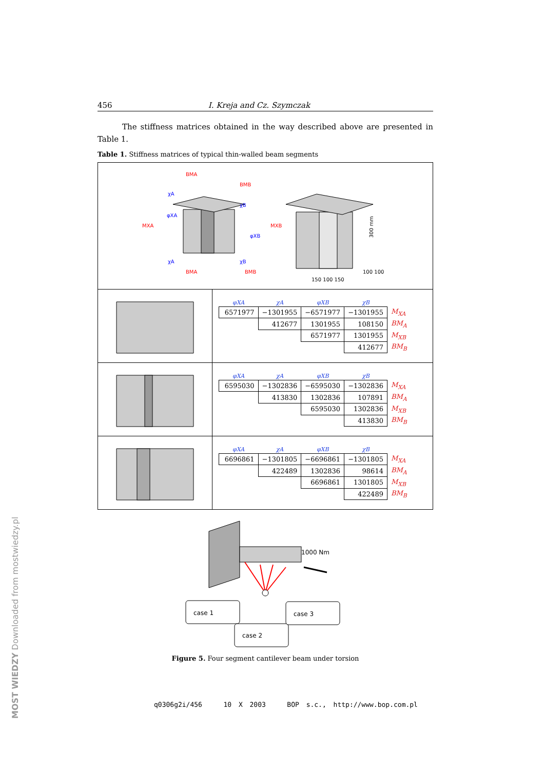MOST WIEDZY Downloaded from mostwiedzy.pl
456 I. Kreja and Cz. Szymczak
The stiffness matrices obtained in the way described above are presented in Table 1.
Table 1. Stiffness matrices of typical thin-walled beam segments
| BMA χA φXA MXA BMB χB MXB φXB BMA BMB χA χB 300 mm 150 100 150 100 100 | |
| | / φXA / χA / φXB / χB / / / --- / --- / --- / --- / --- / / 6571977 / −1301955 / −6571977 / −1301955 / M<sub>XA</sub> / / / 412677 / 1301955 / 108150 / BM<sub>A</sub> / / / / 6571977 / 1301955 / M<sub>XB</sub> / / / / / 412677 / BM<sub>B</sub> / |
| | / φXA / χA / φXB / χB / / / --- / --- / --- / --- / --- / / 6595030 / −1302836 / −6595030 / −1302836 / M<sub>XA</sub> / / / 413830 / 1302836 / 107891 / BM<sub>A</sub> / / / / 6595030 / 1302836 / M<sub>XB</sub> / / / / / 413830 / BM<sub>B</sub> / |
| | / φXA / χA / φXB / χB / / / --- / --- / --- / --- / --- / / 6696861 / −1301805 / −6696861 / −1301805 / M<sub>XA</sub> / / / 422489 / 1302836 / 98614 / BM<sub>A</sub> / / / / 6696861 / 1301805 / M<sub>XB</sub> / / / / / 422489 / BM<sub>B</sub> / |
1000 Nm
case 1
case 2
case 3
Figure 5. Four segment cantilever beam under torsion
q0306g2i/456 10 X 2003 BOP s.c., http://www.bop.com.pl